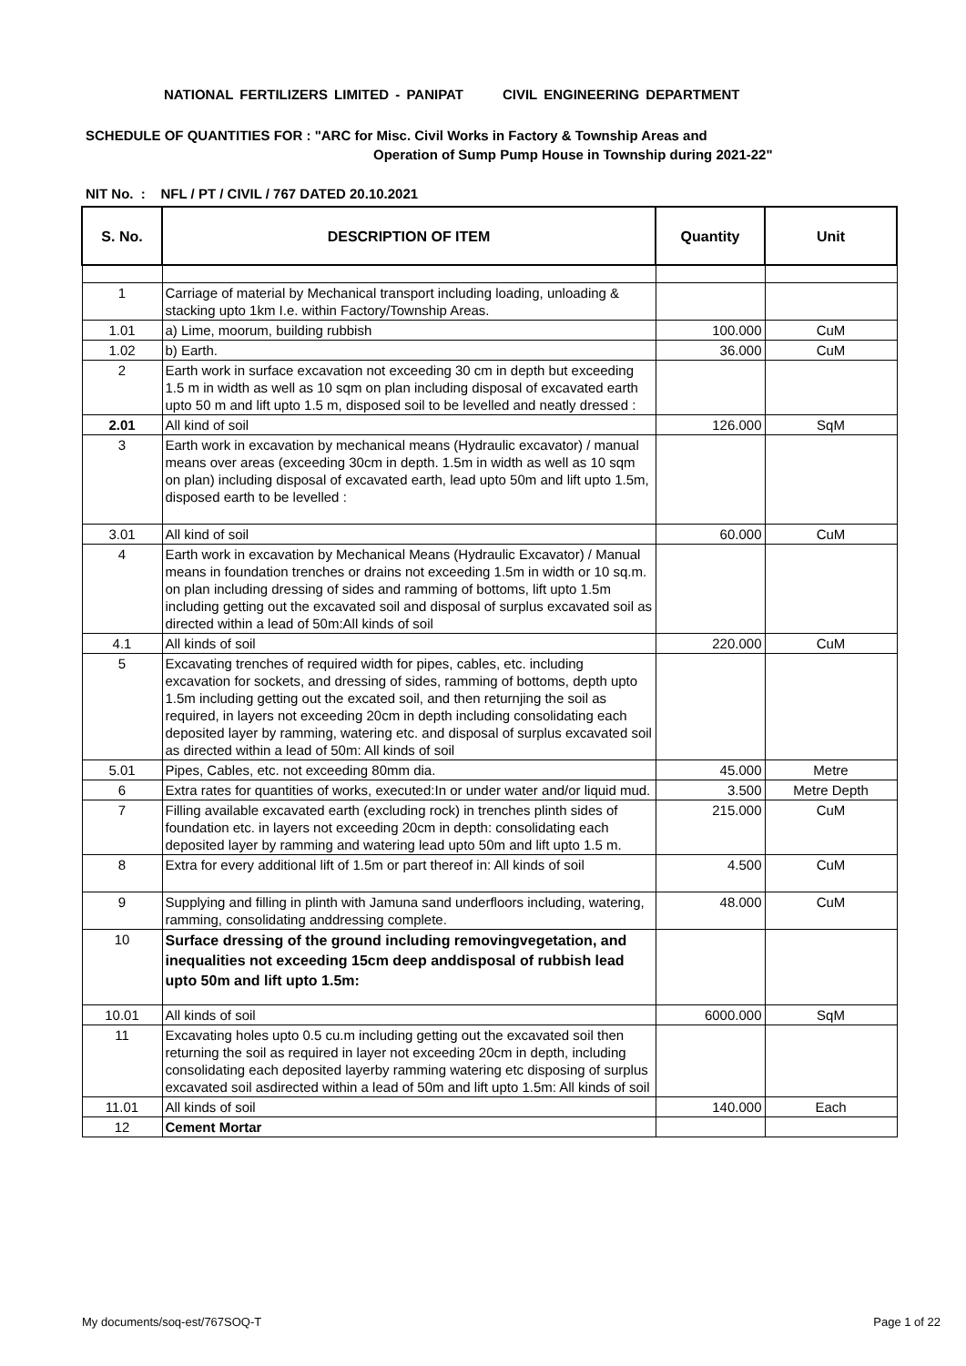NATIONAL FERTILIZERS LIMITED - PANIPAT CIVIL ENGINEERING DEPARTMENT
SCHEDULE OF QUANTITIES FOR : "ARC for Misc. Civil Works in Factory & Township Areas and
Operation of Sump Pump House in Township during 2021-22"
NIT No. : NFL / PT / CIVIL / 767 DATED 20.10.2021
| S. No. | DESCRIPTION OF ITEM | Quantity | Unit |
| --- | --- | --- | --- |
| 1 | Carriage of material by Mechanical transport including loading, unloading & stacking upto 1km I.e. within Factory/Township Areas. | | |
| 1.01 | a) Lime, moorum, building rubbish | 100.000 | CuM |
| 1.02 | b) Earth. | 36.000 | CuM |
| 2 | Earth work in surface excavation not exceeding 30 cm in depth but exceeding 1.5 m in width as well as 10 sqm on plan including disposal of excavated earth upto 50 m and lift upto 1.5 m, disposed soil to be levelled and neatly dressed : | | |
| 2.01 | All kind of soil | 126.000 | SqM |
| 3 | Earth work in excavation by mechanical means (Hydraulic excavator) / manual means over areas (exceeding 30cm in depth. 1.5m in width as well as 10 sqm on plan) including disposal of excavated earth, lead upto 50m and lift upto 1.5m, disposed earth to be levelled : | | |
| 3.01 | All kind of soil | 60.000 | CuM |
| 4 | Earth work in excavation by Mechanical Means (Hydraulic Excavator) / Manual means in foundation trenches or drains not exceeding 1.5m in width or 10 sq.m. on plan including dressing of sides and ramming of bottoms, lift upto 1.5m including getting out the excavated soil and disposal of surplus excavated soil as directed within a lead of 50m:All kinds of soil | | |
| 4.1 | All kinds of soil | 220.000 | CuM |
| 5 | Excavating trenches of required width for pipes, cables, etc. including excavation for sockets, and dressing of sides, ramming of bottoms, depth upto 1.5m including getting out the excated soil, and then returnjing the soil as required, in layers not exceeding 20cm in depth including consolidating each deposited layer by ramming, watering etc. and disposal of surplus excavated soil as directed within a lead of 50m: All kinds of soil | | |
| 5.01 | Pipes, Cables, etc. not exceeding 80mm dia. | 45.000 | Metre |
| 6 | Extra rates for quantities of works, executed:In or under water and/or liquid mud. | 3.500 | Metre Depth |
| 7 | Filling available excavated earth (excluding rock) in trenches plinth sides of foundation etc. in layers not exceeding 20cm in depth: consolidating each deposited layer by ramming and watering lead upto 50m and lift upto 1.5 m. | 215.000 | CuM |
| 8 | Extra for every additional lift of 1.5m or part thereof in: All kinds of soil | 4.500 | CuM |
| 9 | Supplying and filling in plinth with Jamuna sand underfloors including, watering, ramming, consolidating anddressing complete. | 48.000 | CuM |
| 10 | Surface dressing of the ground including removingvegetation, and inequalities not exceeding 15cm deep anddisposal of rubbish lead upto 50m and lift upto 1.5m: | | |
| 10.01 | All kinds of soil | 6000.000 | SqM |
| 11 | Excavating holes upto 0.5 cu.m including getting out the excavated soil then returning the soil as required in layer not exceeding 20cm in depth, including consolidating each deposited layerby ramming watering etc disposing of surplus excavated soil asdirected within a lead of 50m and lift upto 1.5m: All kinds of soil | | |
| 11.01 | All kinds of soil | 140.000 | Each |
| 12 | Cement Mortar | | |
My documents/soq-est/767SOQ-T Page 1 of 22